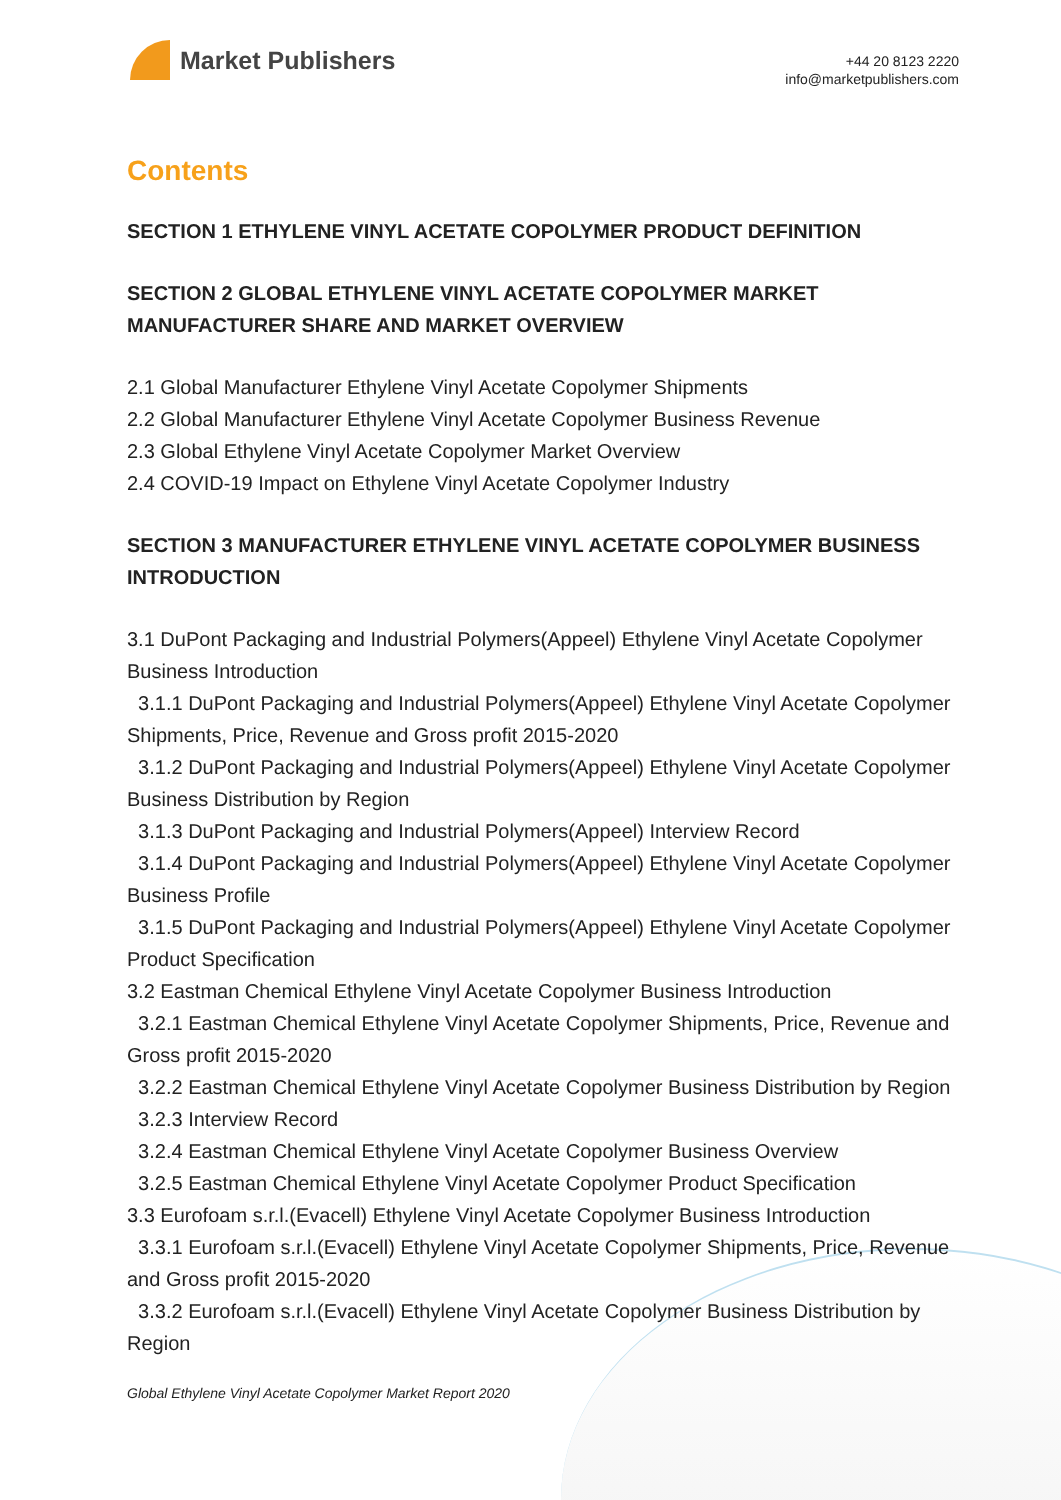Market Publishers
+44 20 8123 2220
info@marketpublishers.com
Contents
SECTION 1 ETHYLENE VINYL ACETATE COPOLYMER PRODUCT DEFINITION
SECTION 2 GLOBAL ETHYLENE VINYL ACETATE COPOLYMER MARKET MANUFACTURER SHARE AND MARKET OVERVIEW
2.1 Global Manufacturer Ethylene Vinyl Acetate Copolymer Shipments
2.2 Global Manufacturer Ethylene Vinyl Acetate Copolymer Business Revenue
2.3 Global Ethylene Vinyl Acetate Copolymer Market Overview
2.4 COVID-19 Impact on Ethylene Vinyl Acetate Copolymer Industry
SECTION 3 MANUFACTURER ETHYLENE VINYL ACETATE COPOLYMER BUSINESS INTRODUCTION
3.1 DuPont Packaging and Industrial Polymers(Appeel) Ethylene Vinyl Acetate Copolymer Business Introduction
3.1.1 DuPont Packaging and Industrial Polymers(Appeel) Ethylene Vinyl Acetate Copolymer Shipments, Price, Revenue and Gross profit 2015-2020
3.1.2 DuPont Packaging and Industrial Polymers(Appeel) Ethylene Vinyl Acetate Copolymer Business Distribution by Region
3.1.3 DuPont Packaging and Industrial Polymers(Appeel) Interview Record
3.1.4 DuPont Packaging and Industrial Polymers(Appeel) Ethylene Vinyl Acetate Copolymer Business Profile
3.1.5 DuPont Packaging and Industrial Polymers(Appeel) Ethylene Vinyl Acetate Copolymer Product Specification
3.2 Eastman Chemical Ethylene Vinyl Acetate Copolymer Business Introduction
3.2.1 Eastman Chemical Ethylene Vinyl Acetate Copolymer Shipments, Price, Revenue and Gross profit 2015-2020
3.2.2 Eastman Chemical Ethylene Vinyl Acetate Copolymer Business Distribution by Region
3.2.3 Interview Record
3.2.4 Eastman Chemical Ethylene Vinyl Acetate Copolymer Business Overview
3.2.5 Eastman Chemical Ethylene Vinyl Acetate Copolymer Product Specification
3.3 Eurofoam s.r.l.(Evacell) Ethylene Vinyl Acetate Copolymer Business Introduction
3.3.1 Eurofoam s.r.l.(Evacell) Ethylene Vinyl Acetate Copolymer Shipments, Price, Revenue and Gross profit 2015-2020
3.3.2 Eurofoam s.r.l.(Evacell) Ethylene Vinyl Acetate Copolymer Business Distribution by Region
Global Ethylene Vinyl Acetate Copolymer Market Report 2020